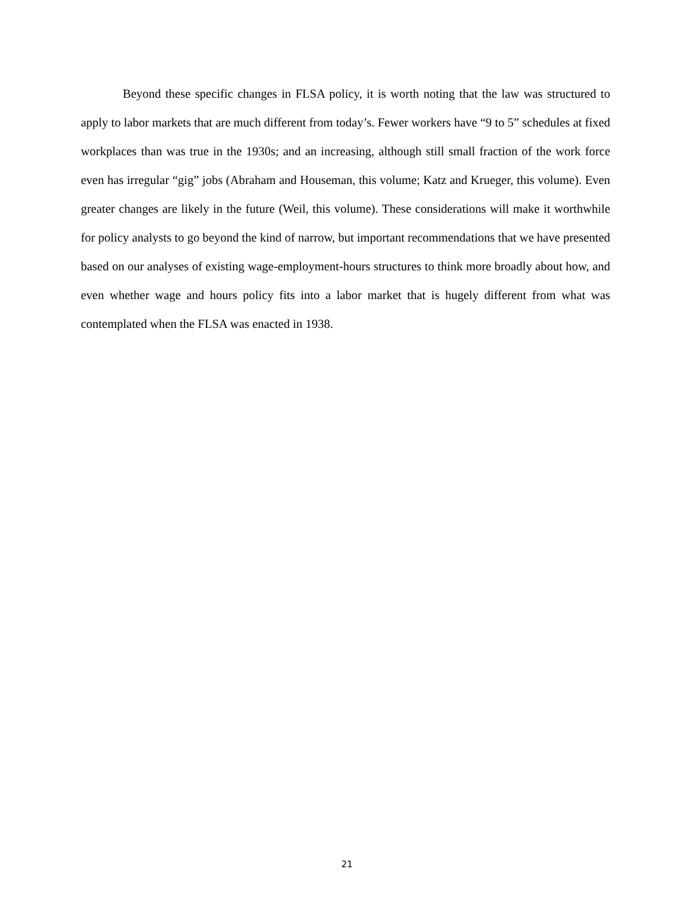Beyond these specific changes in FLSA policy, it is worth noting that the law was structured to apply to labor markets that are much different from today’s. Fewer workers have “9 to 5” schedules at fixed workplaces than was true in the 1930s; and an increasing, although still small fraction of the work force even has irregular “gig” jobs (Abraham and Houseman, this volume; Katz and Krueger, this volume). Even greater changes are likely in the future (Weil, this volume). These considerations will make it worthwhile for policy analysts to go beyond the kind of narrow, but important recommendations that we have presented based on our analyses of existing wage-employment-hours structures to think more broadly about how, and even whether wage and hours policy fits into a labor market that is hugely different from what was contemplated when the FLSA was enacted in 1938.
21